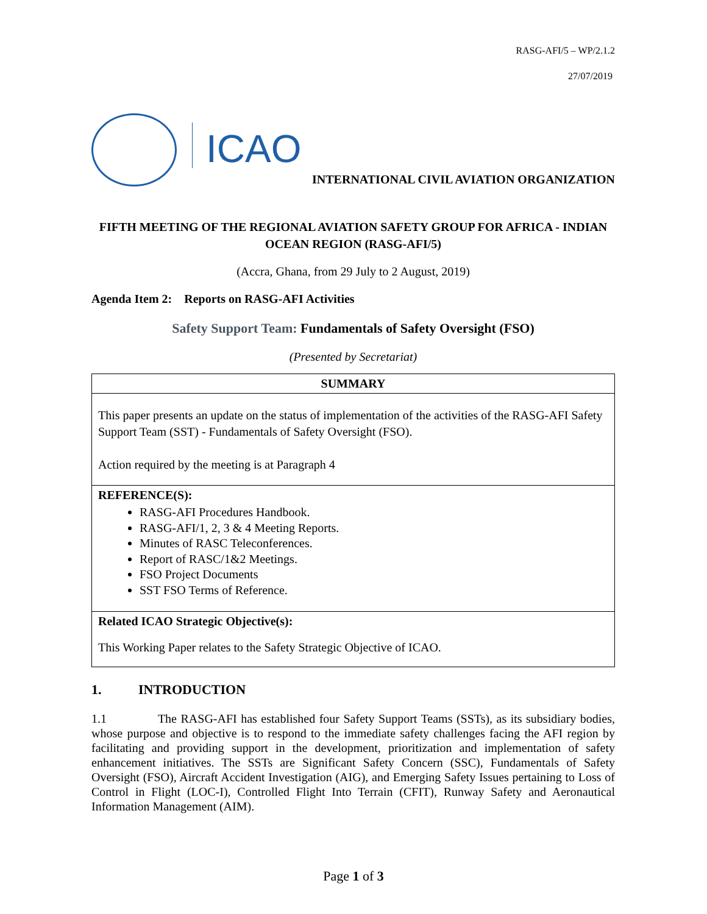RASG-AFI/5 – WP/2.1.2
27/07/2019
ICAO
INTERNATIONAL CIVIL AVIATION ORGANIZATION
FIFTH MEETING OF THE REGIONAL AVIATION SAFETY GROUP FOR AFRICA - INDIAN OCEAN REGION (RASG-AFI/5)
(Accra, Ghana, from 29 July to 2 August, 2019)
Agenda Item 2: Reports on RASG-AFI Activities
Safety Support Team: Fundamentals of Safety Oversight (FSO)
(Presented by Secretariat)
| SUMMARY |
| --- |
| This paper presents an update on the status of implementation of the activities of the RASG-AFI Safety Support Team (SST) - Fundamentals of Safety Oversight (FSO). Action required by the meeting is at Paragraph 4 |
| REFERENCE(S): RASG-AFI Procedures Handbook. RASG-AFI/1, 2, 3 & 4 Meeting Reports. Minutes of RASC Teleconferences. Report of RASC/1&2 Meetings. FSO Project Documents SST FSO Terms of Reference. |
| Related ICAO Strategic Objective(s): This Working Paper relates to the Safety Strategic Objective of ICAO. |
1. INTRODUCTION
1.1 The RASG-AFI has established four Safety Support Teams (SSTs), as its subsidiary bodies, whose purpose and objective is to respond to the immediate safety challenges facing the AFI region by facilitating and providing support in the development, prioritization and implementation of safety enhancement initiatives. The SSTs are Significant Safety Concern (SSC), Fundamentals of Safety Oversight (FSO), Aircraft Accident Investigation (AIG), and Emerging Safety Issues pertaining to Loss of Control in Flight (LOC-I), Controlled Flight Into Terrain (CFIT), Runway Safety and Aeronautical Information Management (AIM).
Page 1 of 3